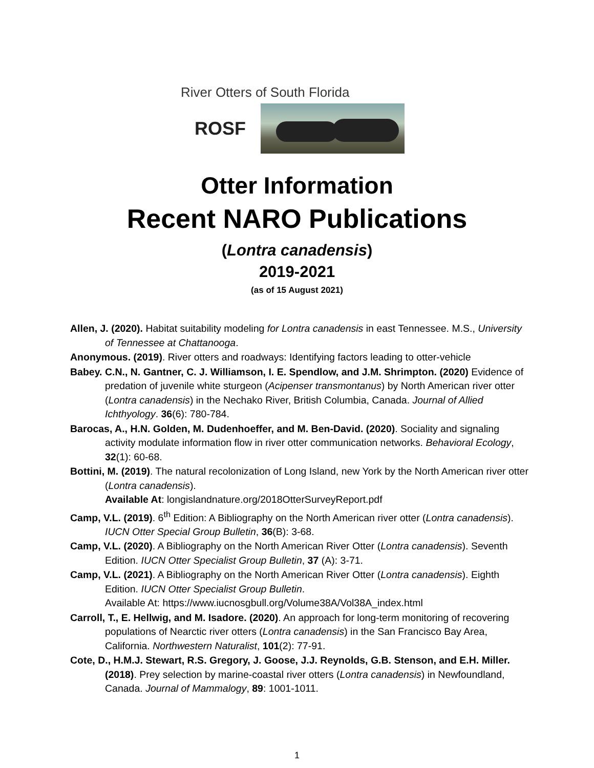River Otters of South Florida
ROSF
Otter Information
Recent NARO Publications
(Lontra canadensis)
2019-2021
(as of 15 August 2021)
Allen, J. (2020). Habitat suitability modeling for Lontra canadensis in east Tennessee. M.S., University of Tennessee at Chattanooga.
Anonymous. (2019). River otters and roadways: Identifying factors leading to otter-vehicle
Babey. C.N., N. Gantner, C. J. Williamson, I. E. Spendlow, and J.M. Shrimpton. (2020) Evidence of predation of juvenile white sturgeon (Acipenser transmontanus) by North American river otter (Lontra canadensis) in the Nechako River, British Columbia, Canada. Journal of Allied Ichthyology. 36(6): 780-784.
Barocas, A., H.N. Golden, M. Dudenhoeffer, and M. Ben-David. (2020). Sociality and signaling activity modulate information flow in river otter communication networks. Behavioral Ecology, 32(1): 60-68.
Bottini, M. (2019). The natural recolonization of Long Island, new York by the North American river otter (Lontra canadensis).
Available At: longislandnature.org/2018OtterSurveyReport.pdf
Camp, V.L. (2019). 6<sup>th</sup> Edition: A Bibliography on the North American river otter (Lontra canadensis). IUCN Otter Special Group Bulletin, 36(B): 3-68.
Camp, V.L. (2020). A Bibliography on the North American River Otter (Lontra canadensis). Seventh Edition. IUCN Otter Specialist Group Bulletin, 37 (A): 3-71.
Camp, V.L. (2021). A Bibliography on the North American River Otter (Lontra canadensis). Eighth Edition. IUCN Otter Specialist Group Bulletin.
Available At: https://www.iucnosgbull.org/Volume38A/Vol38A_index.html
Carroll, T., E. Hellwig, and M. Isadore. (2020). An approach for long-term monitoring of recovering populations of Nearctic river otters (Lontra canadensis) in the San Francisco Bay Area, California. Northwestern Naturalist, 101(2): 77-91.
Cote, D., H.M.J. Stewart, R.S. Gregory, J. Goose, J.J. Reynolds, G.B. Stenson, and E.H. Miller. (2018). Prey selection by marine-coastal river otters (Lontra canadensis) in Newfoundland, Canada. Journal of Mammalogy, 89: 1001-1011.
1